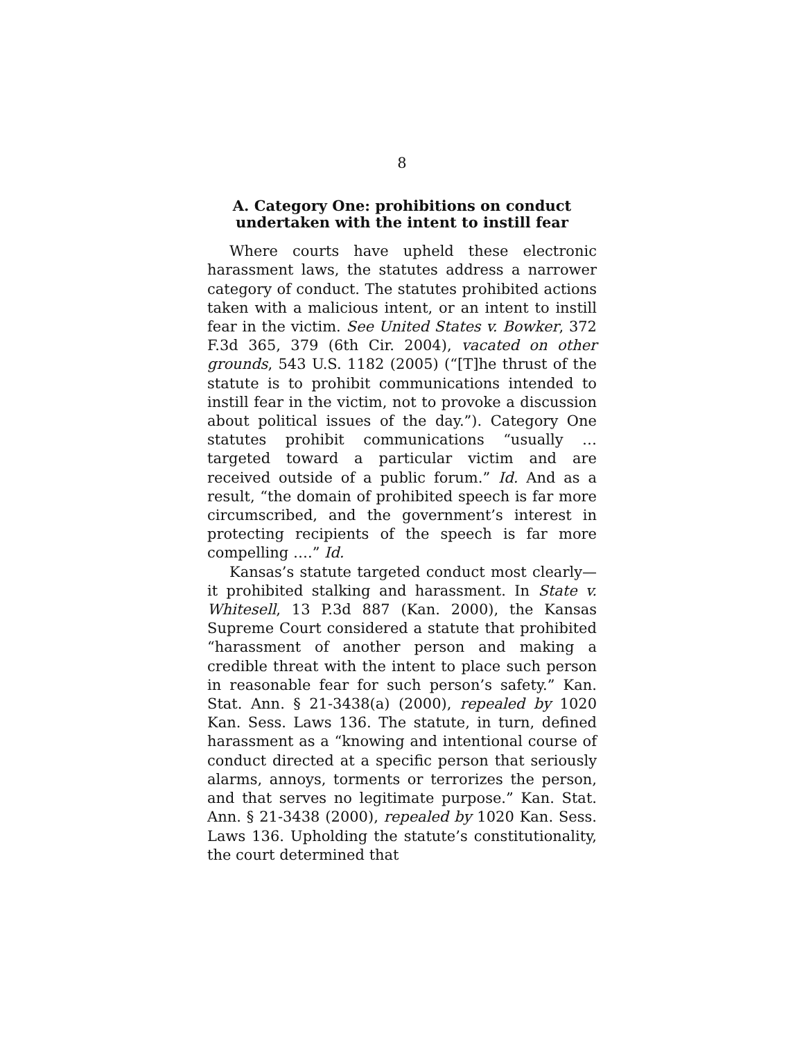8
A. Category One: prohibitions on conduct undertaken with the intent to instill fear
Where courts have upheld these electronic harassment laws, the statutes address a narrower category of conduct. The statutes prohibited actions taken with a malicious intent, or an intent to instill fear in the victim. See United States v. Bowker, 372 F.3d 365, 379 (6th Cir. 2004), vacated on other grounds, 543 U.S. 1182 (2005) (“[T]he thrust of the statute is to prohibit communications intended to instill fear in the victim, not to provoke a discussion about political issues of the day.”). Category One statutes prohibit communications “usually … targeted toward a particular victim and are received outside of a public forum.” Id. And as a result, “the domain of prohibited speech is far more circumscribed, and the government’s interest in protecting recipients of the speech is far more compelling ….” Id.
Kansas’s statute targeted conduct most clearly—it prohibited stalking and harassment. In State v. Whitesell, 13 P.3d 887 (Kan. 2000), the Kansas Supreme Court considered a statute that prohibited “harassment of another person and making a credible threat with the intent to place such person in reasonable fear for such person’s safety.” Kan. Stat. Ann. § 21-3438(a) (2000), repealed by 1020 Kan. Sess. Laws 136. The statute, in turn, defined harassment as a “knowing and intentional course of conduct directed at a specific person that seriously alarms, annoys, torments or terrorizes the person, and that serves no legitimate purpose.” Kan. Stat. Ann. § 21-3438 (2000), repealed by 1020 Kan. Sess. Laws 136. Upholding the statute’s constitutionality, the court determined that